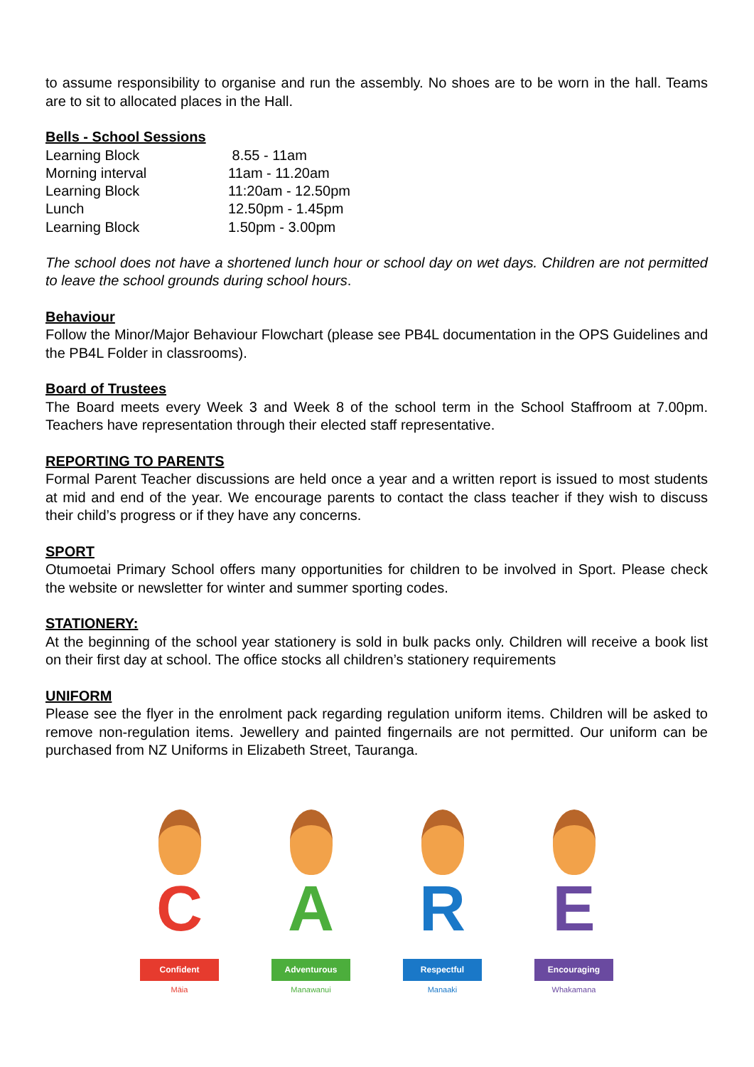to assume responsibility to organise and run the assembly. No shoes are to be worn in the hall. Teams are to sit to allocated places in the Hall.
Bells - School Sessions
| Learning Block | 8.55 - 11am |
| Morning interval | 11am - 11.20am |
| Learning Block | 11:20am - 12.50pm |
| Lunch | 12.50pm - 1.45pm |
| Learning Block | 1.50pm - 3.00pm |
The school does not have a shortened lunch hour or school day on wet days. Children are not permitted to leave the school grounds during school hours.
Behaviour
Follow the Minor/Major Behaviour Flowchart (please see PB4L documentation in the OPS Guidelines and the PB4L Folder in classrooms).
Board of Trustees
The Board meets every Week 3 and Week 8 of the school term in the School Staffroom at 7.00pm. Teachers have representation through their elected staff representative.
REPORTING TO PARENTS
Formal Parent Teacher discussions are held once a year and a written report is issued to most students at mid and end of the year. We encourage parents to contact the class teacher if they wish to discuss their child’s progress or if they have any concerns.
SPORT
Otumoetai Primary School offers many opportunities for children to be involved in Sport. Please check the website or newsletter for winter and summer sporting codes.
STATIONERY:
At the beginning of the school year stationery is sold in bulk packs only. Children will receive a book list on their first day at school. The office stocks all children’s stationery requirements
UNIFORM
Please see the flyer in the enrolment pack regarding regulation uniform items. Children will be asked to remove non-regulation items. Jewellery and painted fingernails are not permitted. Our uniform can be purchased from NZ Uniforms in Elizabeth Street, Tauranga.
C
Confident
Māia
A
Adventurous
Manawanui
R
Respectful
Manaaki
E
Encouraging
Whakamana